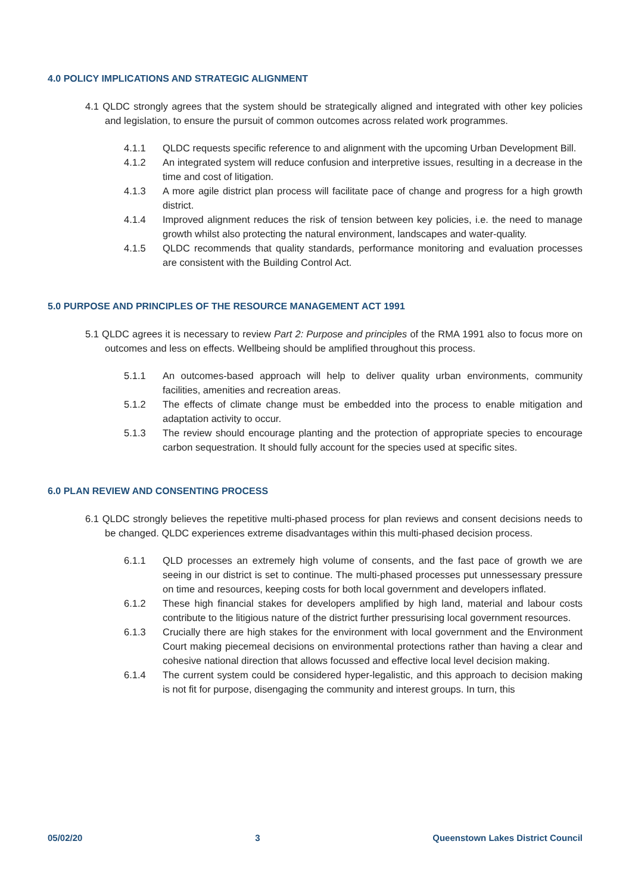4.0 POLICY IMPLICATIONS AND STRATEGIC ALIGNMENT
4.1 QLDC strongly agrees that the system should be strategically aligned and integrated with other key policies and legislation, to ensure the pursuit of common outcomes across related work programmes.
4.1.1 QLDC requests specific reference to and alignment with the upcoming Urban Development Bill.
4.1.2 An integrated system will reduce confusion and interpretive issues, resulting in a decrease in the time and cost of litigation.
4.1.3 A more agile district plan process will facilitate pace of change and progress for a high growth district.
4.1.4 Improved alignment reduces the risk of tension between key policies, i.e. the need to manage growth whilst also protecting the natural environment, landscapes and water-quality.
4.1.5 QLDC recommends that quality standards, performance monitoring and evaluation processes are consistent with the Building Control Act.
5.0 PURPOSE AND PRINCIPLES OF THE RESOURCE MANAGEMENT ACT 1991
5.1 QLDC agrees it is necessary to review Part 2: Purpose and principles of the RMA 1991 also to focus more on outcomes and less on effects. Wellbeing should be amplified throughout this process.
5.1.1 An outcomes-based approach will help to deliver quality urban environments, community facilities, amenities and recreation areas.
5.1.2 The effects of climate change must be embedded into the process to enable mitigation and adaptation activity to occur.
5.1.3 The review should encourage planting and the protection of appropriate species to encourage carbon sequestration. It should fully account for the species used at specific sites.
6.0 PLAN REVIEW AND CONSENTING PROCESS
6.1 QLDC strongly believes the repetitive multi-phased process for plan reviews and consent decisions needs to be changed. QLDC experiences extreme disadvantages within this multi-phased decision process.
6.1.1 QLD processes an extremely high volume of consents, and the fast pace of growth we are seeing in our district is set to continue. The multi-phased processes put unnessessary pressure on time and resources, keeping costs for both local government and developers inflated.
6.1.2 These high financial stakes for developers amplified by high land, material and labour costs contribute to the litigious nature of the district further pressurising local government resources.
6.1.3 Crucially there are high stakes for the environment with local government and the Environment Court making piecemeal decisions on environmental protections rather than having a clear and cohesive national direction that allows focussed and effective local level decision making.
6.1.4 The current system could be considered hyper-legalistic, and this approach to decision making is not fit for purpose, disengaging the community and interest groups. In turn, this
05/02/20 3 Queenstown Lakes District Council